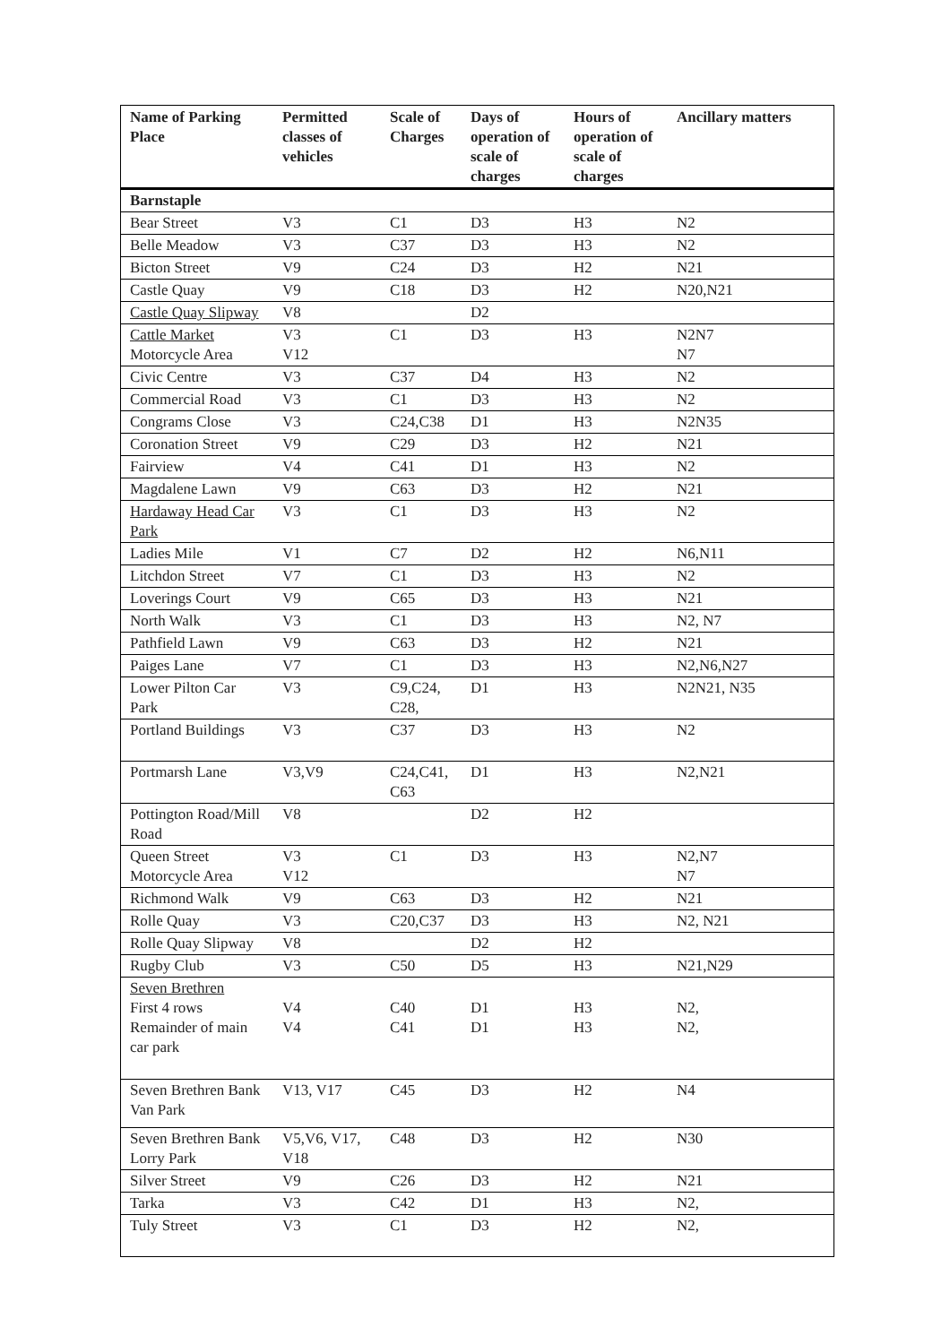| Name of Parking Place | Permitted classes of vehicles | Scale of Charges | Days of operation of scale of charges | Hours of operation of scale of charges | Ancillary matters |
| --- | --- | --- | --- | --- | --- |
| Barnstaple | | | | | |
| Bear Street | V3 | C1 | D3 | H3 | N2 |
| Belle Meadow | V3 | C37 | D3 | H3 | N2 |
| Bicton Street | V9 | C24 | D3 | H2 | N21 |
| Castle Quay | V9 | C18 | D3 | H2 | N20,N21 |
| Castle Quay Slipway | V8 | | D2 | | |
| Cattle Market Motorcycle Area | V3 V12 | C1 | D3 | H3 | N2N7 N7 |
| Civic Centre | V3 | C37 | D4 | H3 | N2 |
| Commercial Road | V3 | C1 | D3 | H3 | N2 |
| Congrams Close | V3 | C24,C38 | D1 | H3 | N2N35 |
| Coronation Street | V9 | C29 | D3 | H2 | N21 |
| Fairview | V4 | C41 | D1 | H3 | N2 |
| Magdalene Lawn | V9 | C63 | D3 | H2 | N21 |
| Hardaway Head Car Park | V3 | C1 | D3 | H3 | N2 |
| Ladies Mile | V1 | C7 | D2 | H2 | N6,N11 |
| Litchdon Street | V7 | C1 | D3 | H3 | N2 |
| Loverings Court | V9 | C65 | D3 | H3 | N21 |
| North Walk | V3 | C1 | D3 | H3 | N2, N7 |
| Pathfield Lawn | V9 | C63 | D3 | H2 | N21 |
| Paiges Lane | V7 | C1 | D3 | H3 | N2,N6,N27 |
| Lower Pilton Car Park | V3 | C9,C24, C28, | D1 | H3 | N2N21, N35 |
| Portland Buildings | V3 | C37 | D3 | H3 | N2 |
| Portmarsh Lane | V3,V9 | C24,C41, C63 | D1 | H3 | N2,N21 |
| Pottington Road/Mill Road | V8 | | D2 | H2 | |
| Queen Street Motorcycle Area | V3 V12 | C1 | D3 | H3 | N2,N7 N7 |
| Richmond Walk | V9 | C63 | D3 | H2 | N21 |
| Rolle Quay | V3 | C20,C37 | D3 | H3 | N2, N21 |
| Rolle Quay Slipway | V8 | | D2 | H2 | |
| Rugby Club | V3 | C50 | D5 | H3 | N21,N29 |
| Seven Brethren First 4 rows Remainder of main car park | V4 V4 | C40 C41 | D1 D1 | H3 H3 | N2, N2, |
| Seven Brethren Bank Van Park | V13, V17 | C45 | D3 | H2 | N4 |
| Seven Brethren Bank Lorry Park | V5,V6, V17, V18 | C48 | D3 | H2 | N30 |
| Silver Street | V9 | C26 | D3 | H2 | N21 |
| Tarka | V3 | C42 | D1 | H3 | N2, |
| Tuly Street | V3 | C1 | D3 | H2 | N2, |